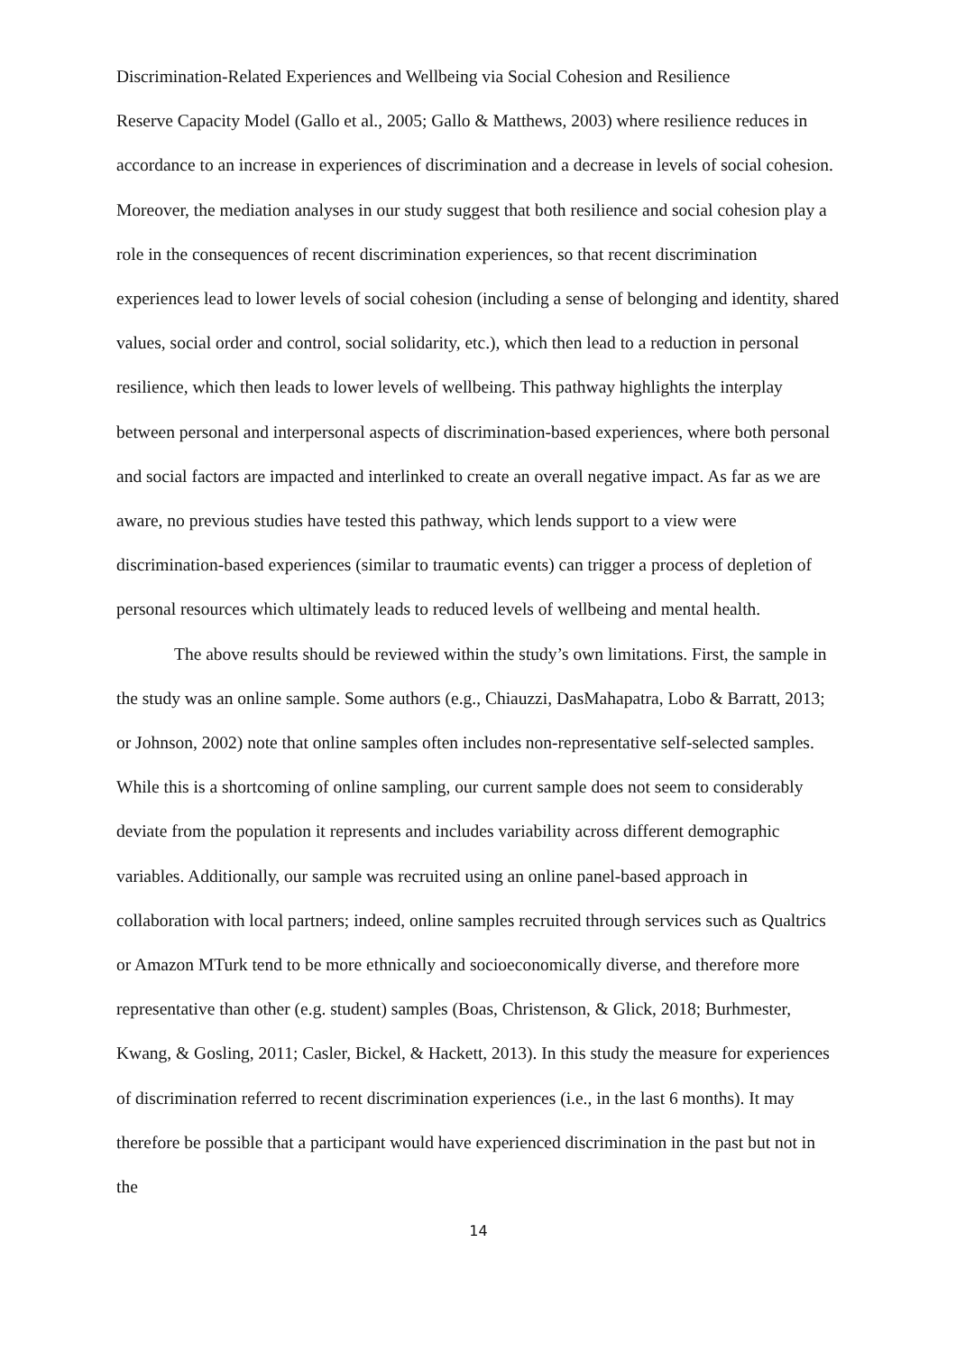Discrimination-Related Experiences and Wellbeing via Social Cohesion and Resilience
Reserve Capacity Model (Gallo et al., 2005; Gallo & Matthews, 2003) where resilience reduces in accordance to an increase in experiences of discrimination and a decrease in levels of social cohesion. Moreover, the mediation analyses in our study suggest that both resilience and social cohesion play a role in the consequences of recent discrimination experiences, so that recent discrimination experiences lead to lower levels of social cohesion (including a sense of belonging and identity, shared values, social order and control, social solidarity, etc.), which then lead to a reduction in personal resilience, which then leads to lower levels of wellbeing. This pathway highlights the interplay between personal and interpersonal aspects of discrimination-based experiences, where both personal and social factors are impacted and interlinked to create an overall negative impact. As far as we are aware, no previous studies have tested this pathway, which lends support to a view were discrimination-based experiences (similar to traumatic events) can trigger a process of depletion of personal resources which ultimately leads to reduced levels of wellbeing and mental health.
The above results should be reviewed within the study’s own limitations. First, the sample in the study was an online sample. Some authors (e.g., Chiauzzi, DasMahapatra, Lobo & Barratt, 2013; or Johnson, 2002) note that online samples often includes non-representative self-selected samples. While this is a shortcoming of online sampling, our current sample does not seem to considerably deviate from the population it represents and includes variability across different demographic variables. Additionally, our sample was recruited using an online panel-based approach in collaboration with local partners; indeed, online samples recruited through services such as Qualtrics or Amazon MTurk tend to be more ethnically and socioeconomically diverse, and therefore more representative than other (e.g. student) samples (Boas, Christenson, & Glick, 2018; Burhmester, Kwang, & Gosling, 2011; Casler, Bickel, & Hackett, 2013). In this study the measure for experiences of discrimination referred to recent discrimination experiences (i.e., in the last 6 months). It may therefore be possible that a participant would have experienced discrimination in the past but not in the
14